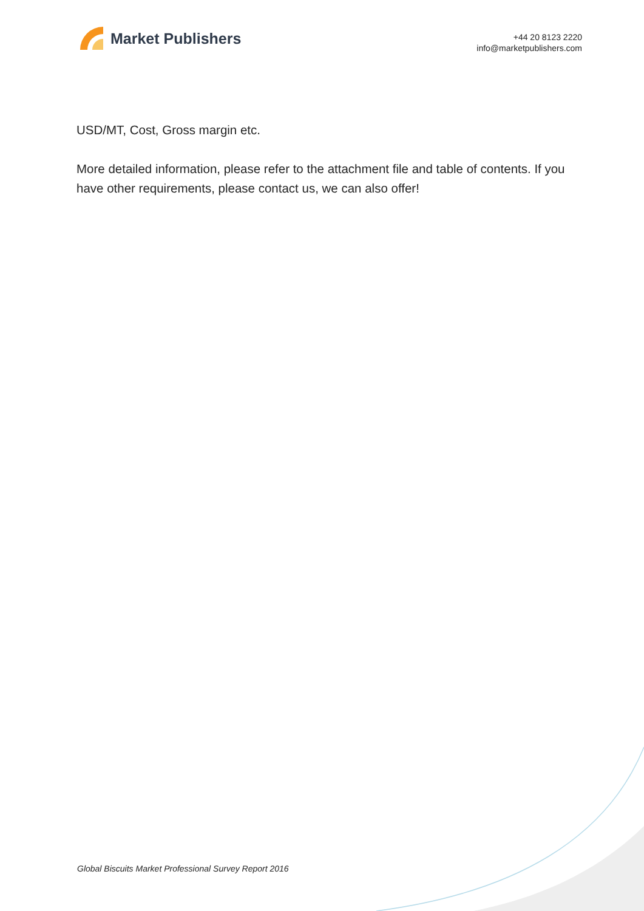Market Publishers
+44 20 8123 2220
info@marketpublishers.com
USD/MT, Cost, Gross margin etc.
More detailed information, please refer to the attachment file and table of contents. If you have other requirements, please contact us, we can also offer!
Global Biscuits Market Professional Survey Report 2016